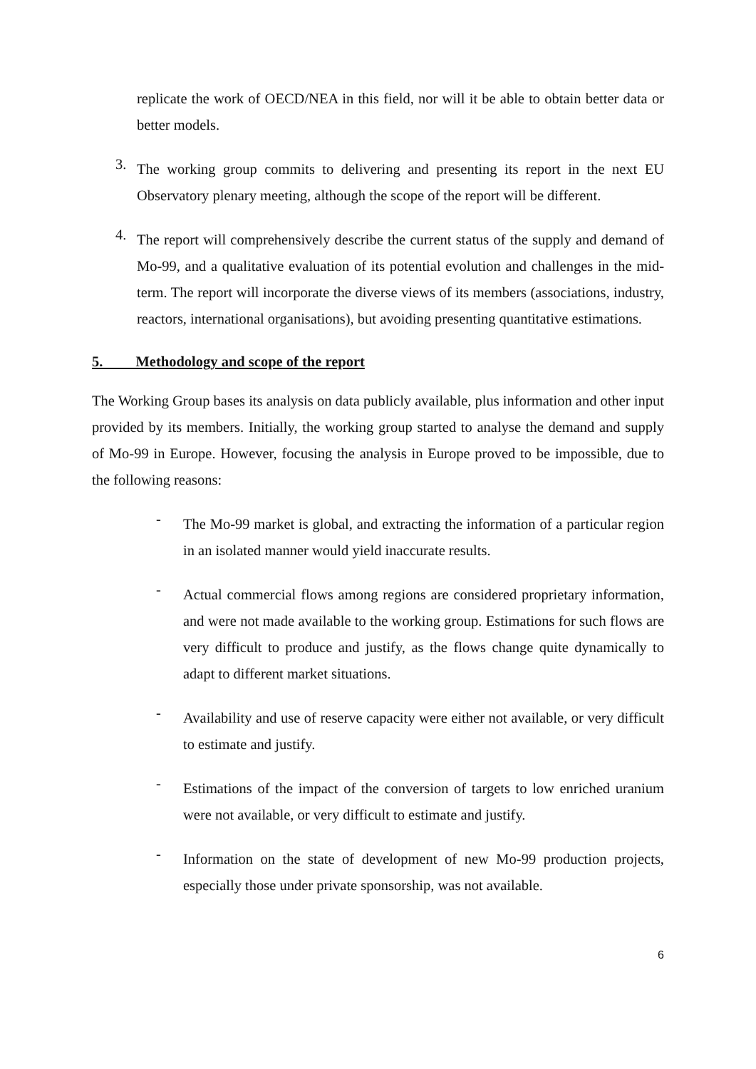replicate the work of OECD/NEA in this field, nor will it be able to obtain better data or better models.
3.
The working group commits to delivering and presenting its report in the next EU Observatory plenary meeting, although the scope of the report will be different.
4.
The report will comprehensively describe the current status of the supply and demand of Mo-99, and a qualitative evaluation of its potential evolution and challenges in the mid-term. The report will incorporate the diverse views of its members (associations, industry, reactors, international organisations), but avoiding presenting quantitative estimations.
5. Methodology and scope of the report
The Working Group bases its analysis on data publicly available, plus information and other input provided by its members. Initially, the working group started to analyse the demand and supply of Mo-99 in Europe. However, focusing the analysis in Europe proved to be impossible, due to the following reasons:
-
The Mo-99 market is global, and extracting the information of a particular region in an isolated manner would yield inaccurate results.
-
Actual commercial flows among regions are considered proprietary information, and were not made available to the working group. Estimations for such flows are very difficult to produce and justify, as the flows change quite dynamically to adapt to different market situations.
-
Availability and use of reserve capacity were either not available, or very difficult to estimate and justify.
-
Estimations of the impact of the conversion of targets to low enriched uranium were not available, or very difficult to estimate and justify.
-
Information on the state of development of new Mo-99 production projects, especially those under private sponsorship, was not available.
6